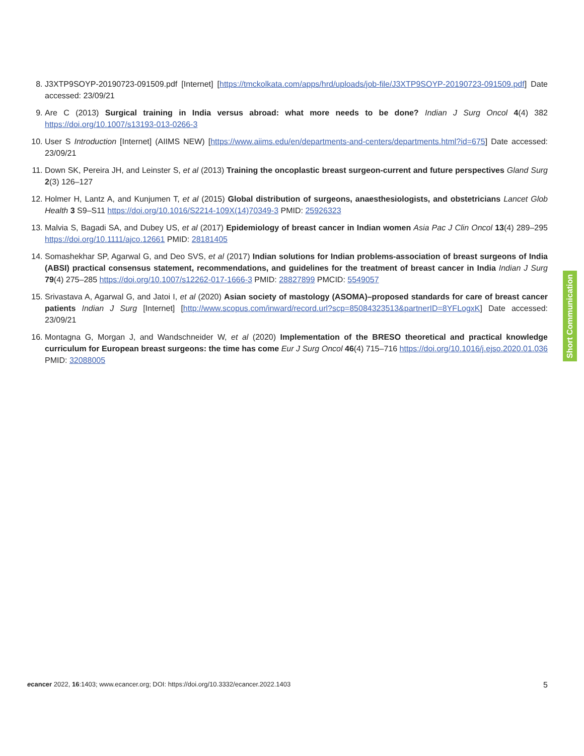8. J3XTP9SOYP-20190723-091509.pdf [Internet] [https://tmckolkata.com/apps/hrd/uploads/job-file/J3XTP9SOYP-20190723-091509.pdf] Date accessed: 23/09/21
9. Are C (2013) Surgical training in India versus abroad: what more needs to be done? Indian J Surg Oncol 4(4) 382 https://doi.org/10.1007/s13193-013-0266-3
10. User S Introduction [Internet] (AIIMS NEW) [https://www.aiims.edu/en/departments-and-centers/departments.html?id=675] Date accessed: 23/09/21
11. Down SK, Pereira JH, and Leinster S, et al (2013) Training the oncoplastic breast surgeon-current and future perspectives Gland Surg 2(3) 126–127
12. Holmer H, Lantz A, and Kunjumen T, et al (2015) Global distribution of surgeons, anaesthesiologists, and obstetricians Lancet Glob Health 3 S9–S11 https://doi.org/10.1016/S2214-109X(14)70349-3 PMID: 25926323
13. Malvia S, Bagadi SA, and Dubey US, et al (2017) Epidemiology of breast cancer in Indian women Asia Pac J Clin Oncol 13(4) 289–295 https://doi.org/10.1111/ajco.12661 PMID: 28181405
14. Somashekhar SP, Agarwal G, and Deo SVS, et al (2017) Indian solutions for Indian problems-association of breast surgeons of India (ABSI) practical consensus statement, recommendations, and guidelines for the treatment of breast cancer in India Indian J Surg 79(4) 275–285 https://doi.org/10.1007/s12262-017-1666-3 PMID: 28827899 PMCID: 5549057
15. Srivastava A, Agarwal G, and Jatoi I, et al (2020) Asian society of mastology (ASOMA)–proposed standards for care of breast cancer patients Indian J Surg [Internet] [http://www.scopus.com/inward/record.url?scp=85084323513&partnerID=8YFLogxK] Date accessed: 23/09/21
16. Montagna G, Morgan J, and Wandschneider W, et al (2020) Implementation of the BRESO theoretical and practical knowledge curriculum for European breast surgeons: the time has come Eur J Surg Oncol 46(4) 715–716 https://doi.org/10.1016/j.ejso.2020.01.036 PMID: 32088005
Short Communication
ecancer 2022, 16:1403; www.ecancer.org; DOI: https://doi.org/10.3332/ecancer.2022.1403 5